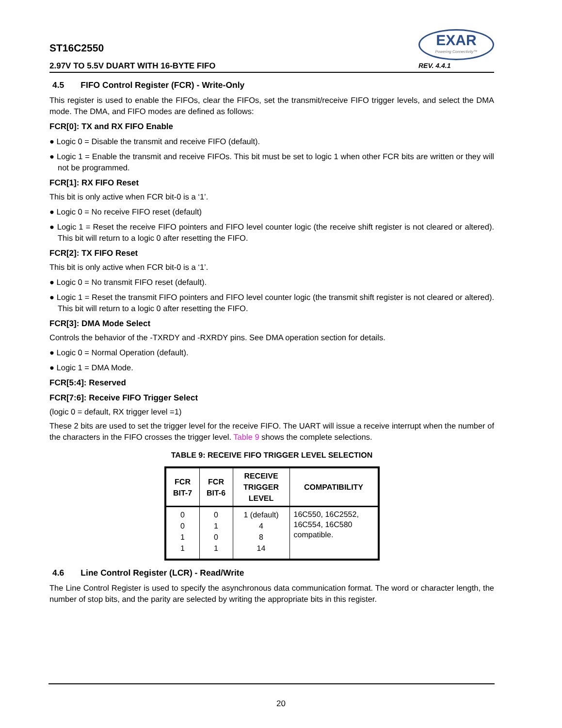ST16C2550
2.97V TO 5.5V DUART WITH 16-BYTE FIFO
EXAR
Powering Connectivity™
REV. 4.4.1
4.5 FIFO Control Register (FCR) - Write-Only
This register is used to enable the FIFOs, clear the FIFOs, set the transmit/receive FIFO trigger levels, and select the DMA mode. The DMA, and FIFO modes are defined as follows:
FCR[0]: TX and RX FIFO Enable
● Logic 0 = Disable the transmit and receive FIFO (default).
● Logic 1 = Enable the transmit and receive FIFOs. This bit must be set to logic 1 when other FCR bits are written or they will not be programmed.
FCR[1]: RX FIFO Reset
This bit is only active when FCR bit-0 is a ‘1’.
● Logic 0 = No receive FIFO reset (default)
● Logic 1 = Reset the receive FIFO pointers and FIFO level counter logic (the receive shift register is not cleared or altered). This bit will return to a logic 0 after resetting the FIFO.
FCR[2]: TX FIFO Reset
This bit is only active when FCR bit-0 is a ‘1’.
● Logic 0 = No transmit FIFO reset (default).
● Logic 1 = Reset the transmit FIFO pointers and FIFO level counter logic (the transmit shift register is not cleared or altered). This bit will return to a logic 0 after resetting the FIFO.
FCR[3]: DMA Mode Select
Controls the behavior of the -TXRDY and -RXRDY pins. See DMA operation section for details.
● Logic 0 = Normal Operation (default).
● Logic 1 = DMA Mode.
FCR[5:4]: Reserved
FCR[7:6]: Receive FIFO Trigger Select
(logic 0 = default, RX trigger level =1)
These 2 bits are used to set the trigger level for the receive FIFO. The UART will issue a receive interrupt when the number of the characters in the FIFO crosses the trigger level. Table 9 shows the complete selections.
TABLE 9: RECEIVE FIFO TRIGGER LEVEL SELECTION
| FCR BIT-7 | FCR BIT-6 | RECEIVE TRIGGER LEVEL | COMPATIBILITY |
| --- | --- | --- | --- |
| 0 0 1 1 | 0 1 0 1 | 1 (default) 4 8 14 | 16C550, 16C2552, 16C554, 16C580 compatible. |
4.6 Line Control Register (LCR) - Read/Write
The Line Control Register is used to specify the asynchronous data communication format. The word or character length, the number of stop bits, and the parity are selected by writing the appropriate bits in this register.
20